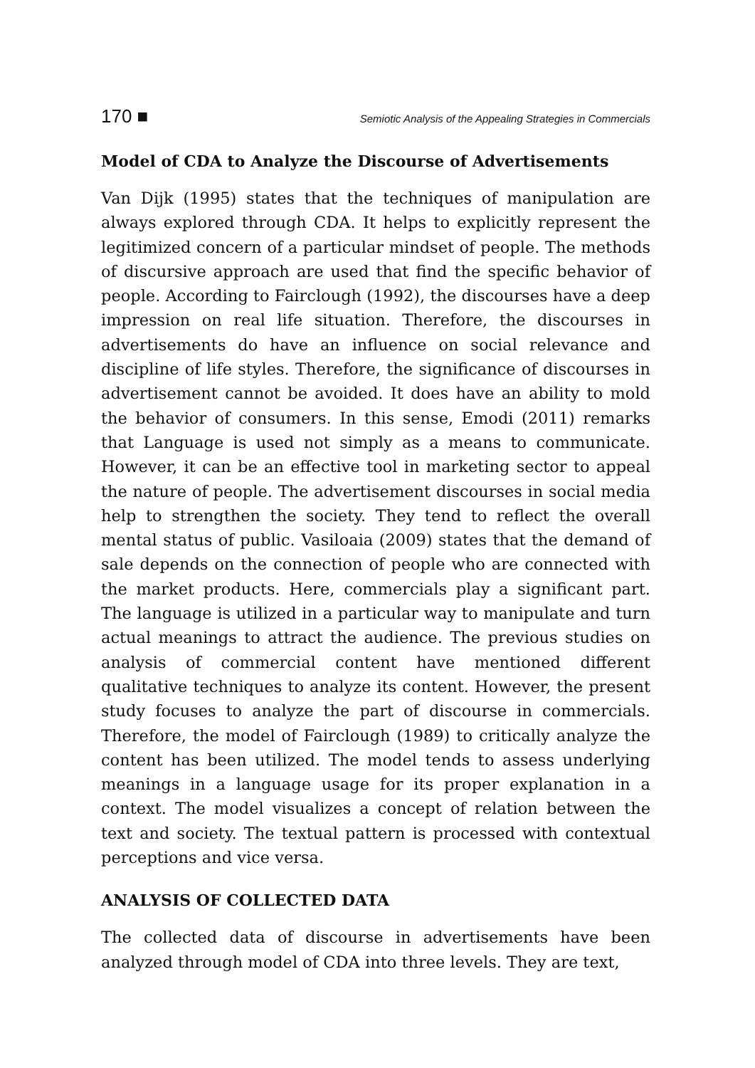170 ■ Semiotic Analysis of the Appealing Strategies in Commercials
Model of CDA to Analyze the Discourse of Advertisements
Van Dijk (1995) states that the techniques of manipulation are always explored through CDA. It helps to explicitly represent the legitimized concern of a particular mindset of people. The methods of discursive approach are used that find the specific behavior of people. According to Fairclough (1992), the discourses have a deep impression on real life situation. Therefore, the discourses in advertisements do have an influence on social relevance and discipline of life styles. Therefore, the significance of discourses in advertisement cannot be avoided. It does have an ability to mold the behavior of consumers. In this sense, Emodi (2011) remarks that Language is used not simply as a means to communicate. However, it can be an effective tool in marketing sector to appeal the nature of people. The advertisement discourses in social media help to strengthen the society. They tend to reflect the overall mental status of public. Vasiloaia (2009) states that the demand of sale depends on the connection of people who are connected with the market products. Here, commercials play a significant part. The language is utilized in a particular way to manipulate and turn actual meanings to attract the audience. The previous studies on analysis of commercial content have mentioned different qualitative techniques to analyze its content. However, the present study focuses to analyze the part of discourse in commercials. Therefore, the model of Fairclough (1989) to critically analyze the content has been utilized. The model tends to assess underlying meanings in a language usage for its proper explanation in a context. The model visualizes a concept of relation between the text and society. The textual pattern is processed with contextual perceptions and vice versa.
ANALYSIS OF COLLECTED DATA
The collected data of discourse in advertisements have been analyzed through model of CDA into three levels. They are text,